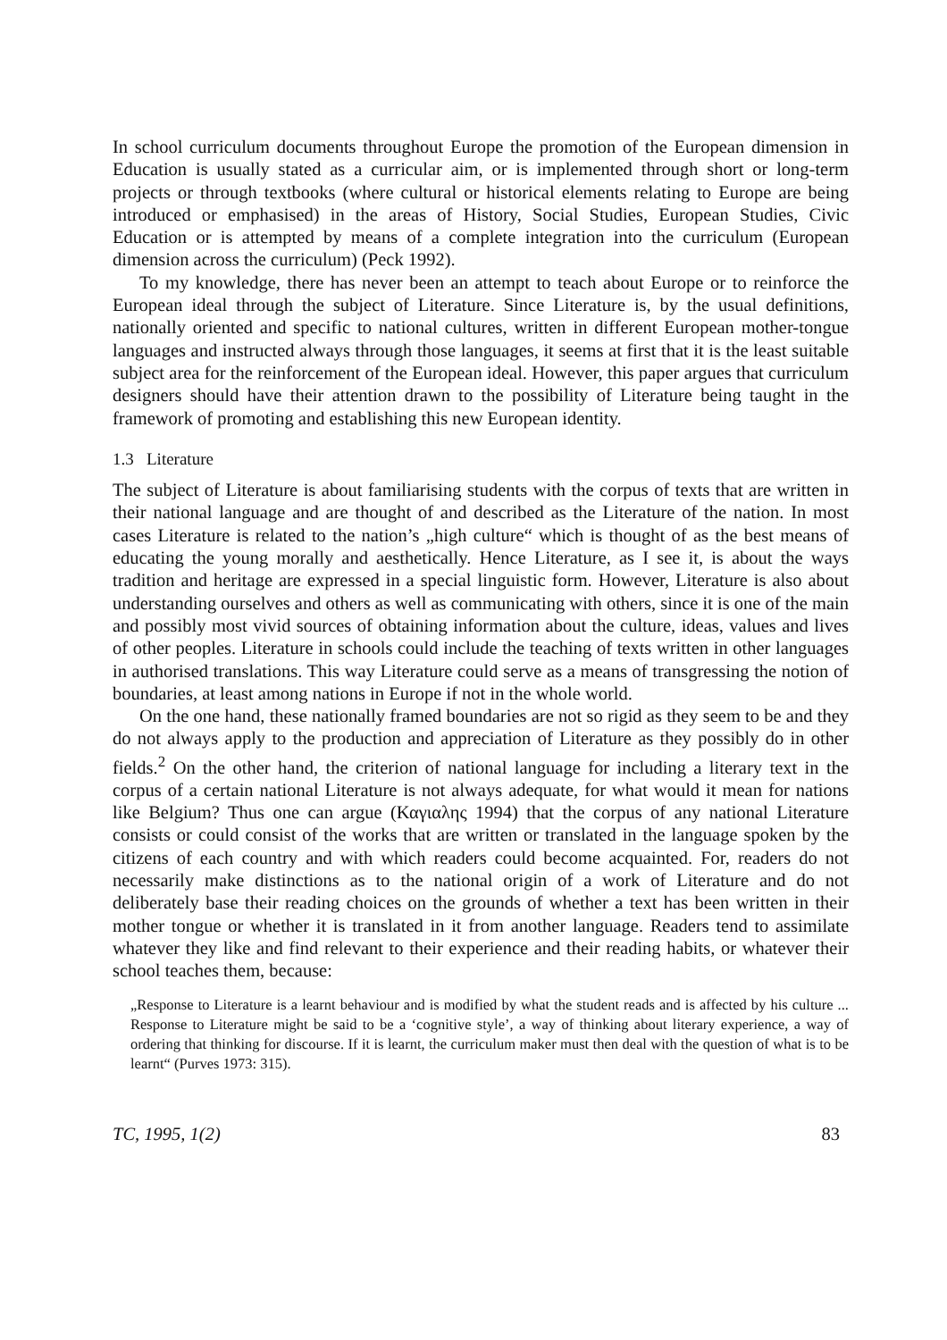In school curriculum documents throughout Europe the promotion of the European dimension in Education is usually stated as a curricular aim, or is implemented through short or long-term projects or through textbooks (where cultural or historical elements relating to Europe are being introduced or emphasised) in the areas of History, Social Studies, European Studies, Civic Education or is attempted by means of a complete integration into the curriculum (European dimension across the curriculum) (Peck 1992).
To my knowledge, there has never been an attempt to teach about Europe or to reinforce the European ideal through the subject of Literature. Since Literature is, by the usual definitions, nationally oriented and specific to national cultures, written in different European mother-tongue languages and instructed always through those languages, it seems at first that it is the least suitable subject area for the reinforcement of the European ideal. However, this paper argues that curriculum designers should have their attention drawn to the possibility of Literature being taught in the framework of promoting and establishing this new European identity.
1.3 Literature
The subject of Literature is about familiarising students with the corpus of texts that are written in their national language and are thought of and described as the Literature of the nation. In most cases Literature is related to the nation’s „high culture“ which is thought of as the best means of educating the young morally and aesthetically. Hence Literature, as I see it, is about the ways tradition and heritage are expressed in a special linguistic form. However, Literature is also about understanding ourselves and others as well as communicating with others, since it is one of the main and possibly most vivid sources of obtaining information about the culture, ideas, values and lives of other peoples. Literature in schools could include the teaching of texts written in other languages in authorised translations. This way Literature could serve as a means of transgressing the notion of boundaries, at least among nations in Europe if not in the whole world.
On the one hand, these nationally framed boundaries are not so rigid as they seem to be and they do not always apply to the production and appreciation of Literature as they possibly do in other fields.<sup>2</sup> On the other hand, the criterion of national language for including a literary text in the corpus of a certain national Literature is not always adequate, for what would it mean for nations like Belgium? Thus one can argue (Καγιαλης 1994) that the corpus of any national Literature consists or could consist of the works that are written or translated in the language spoken by the citizens of each country and with which readers could become acquainted. For, readers do not necessarily make distinctions as to the national origin of a work of Literature and do not deliberately base their reading choices on the grounds of whether a text has been written in their mother tongue or whether it is translated in it from another language. Readers tend to assimilate whatever they like and find relevant to their experience and their reading habits, or whatever their school teaches them, because:
„Response to Literature is a learnt behaviour and is modified by what the student reads and is affected by his culture ... Response to Literature might be said to be a ‘cognitive style’, a way of thinking about literary experience, a way of ordering that thinking for discourse. If it is learnt, the curriculum maker must then deal with the question of what is to be learnt“ (Purves 1973: 315).
TC, 1995, 1(2) 83